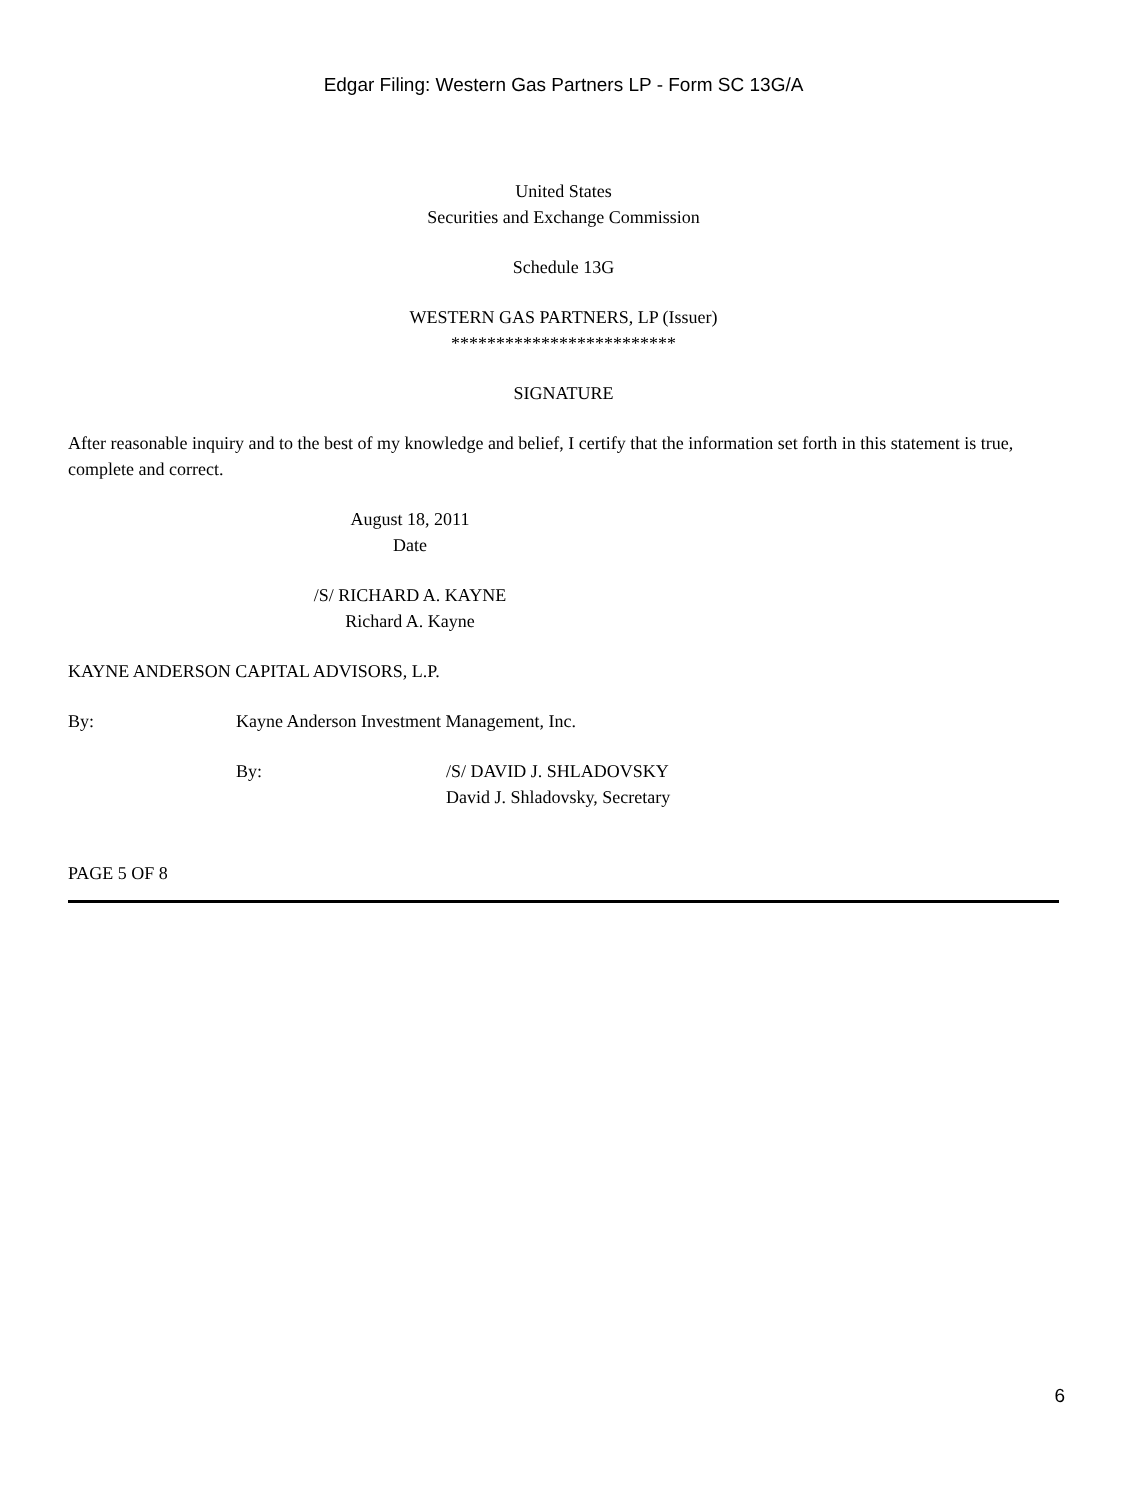Edgar Filing: Western Gas Partners LP - Form SC 13G/A
United States
Securities and Exchange Commission
Schedule 13G
WESTERN GAS PARTNERS, LP (Issuer)
*************************
SIGNATURE
After reasonable inquiry and to the best of my knowledge and belief, I certify that the information set forth in this statement is true, complete and correct.
August 18, 2011
Date
/S/ RICHARD A. KAYNE
Richard A. Kayne
KAYNE ANDERSON CAPITAL ADVISORS, L.P.
By: Kayne Anderson Investment Management, Inc.
By: /S/ DAVID J. SHLADOVSKY
David J. Shladovsky, Secretary
PAGE 5 OF 8
6